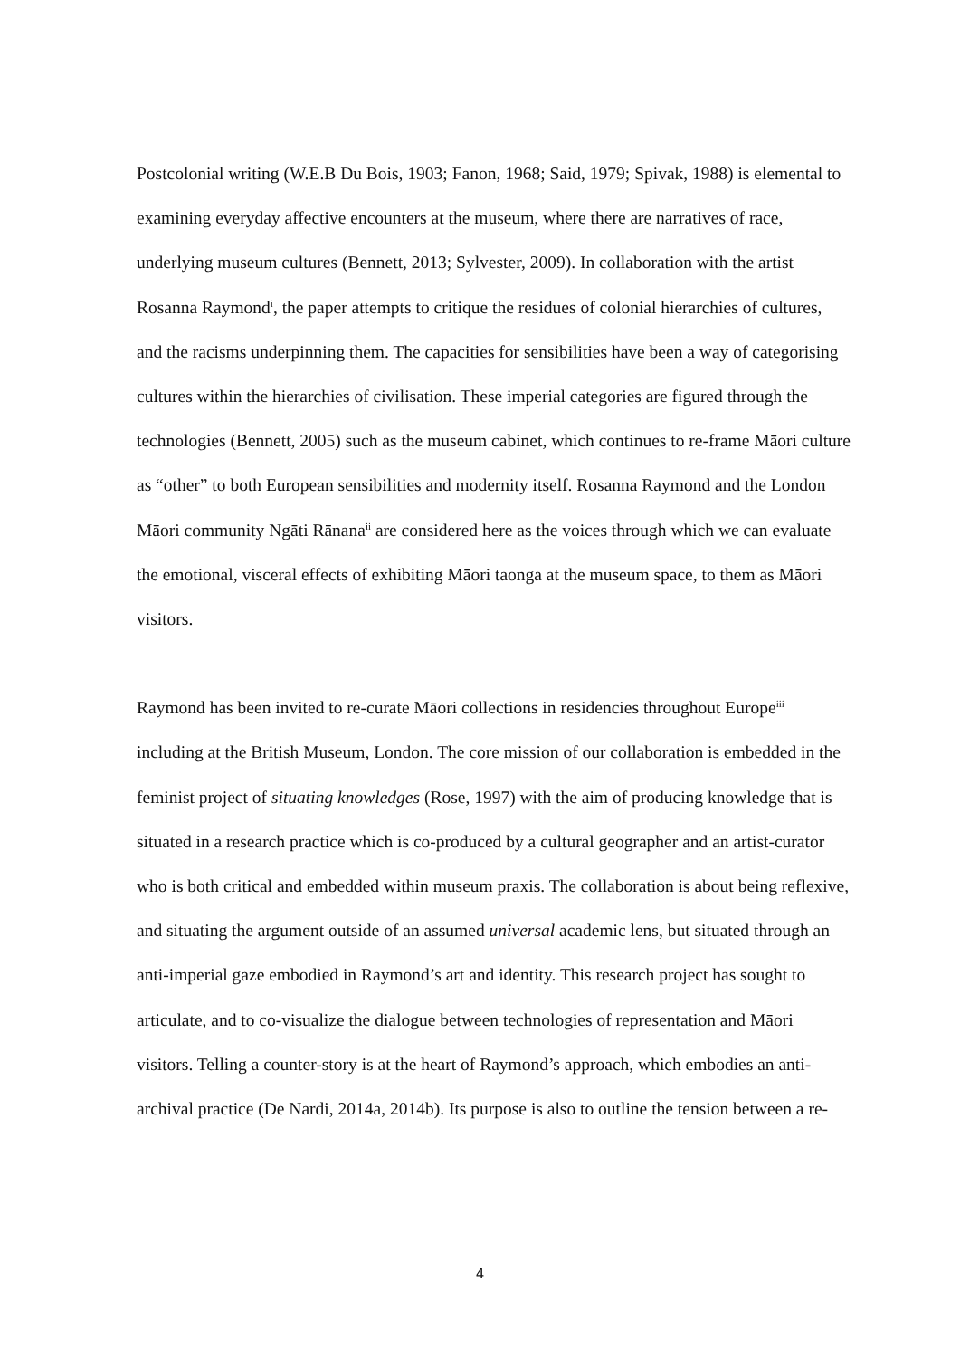Postcolonial writing (W.E.B Du Bois, 1903; Fanon, 1968; Said, 1979; Spivak, 1988) is elemental to examining everyday affective encounters at the museum, where there are narratives of race, underlying museum cultures (Bennett, 2013; Sylvester, 2009). In collaboration with the artist Rosanna Raymond<sup>i</sup>, the paper attempts to critique the residues of colonial hierarchies of cultures, and the racisms underpinning them. The capacities for sensibilities have been a way of categorising cultures within the hierarchies of civilisation. These imperial categories are figured through the technologies (Bennett, 2005) such as the museum cabinet, which continues to re-frame Māori culture as “other” to both European sensibilities and modernity itself. Rosanna Raymond and the London Māori community Ngāti Rānana<sup>ii</sup> are considered here as the voices through which we can evaluate the emotional, visceral effects of exhibiting Māori taonga at the museum space, to them as Māori visitors.
Raymond has been invited to re-curate Māori collections in residencies throughout Europe<sup>iii</sup> including at the British Museum, London. The core mission of our collaboration is embedded in the feminist project of situating knowledges (Rose, 1997) with the aim of producing knowledge that is situated in a research practice which is co-produced by a cultural geographer and an artist-curator who is both critical and embedded within museum praxis. The collaboration is about being reflexive, and situating the argument outside of an assumed universal academic lens, but situated through an anti-imperial gaze embodied in Raymond’s art and identity. This research project has sought to articulate, and to co-visualize the dialogue between technologies of representation and Māori visitors. Telling a counter-story is at the heart of Raymond’s approach, which embodies an anti-archival practice (De Nardi, 2014a, 2014b). Its purpose is also to outline the tension between a re-
4